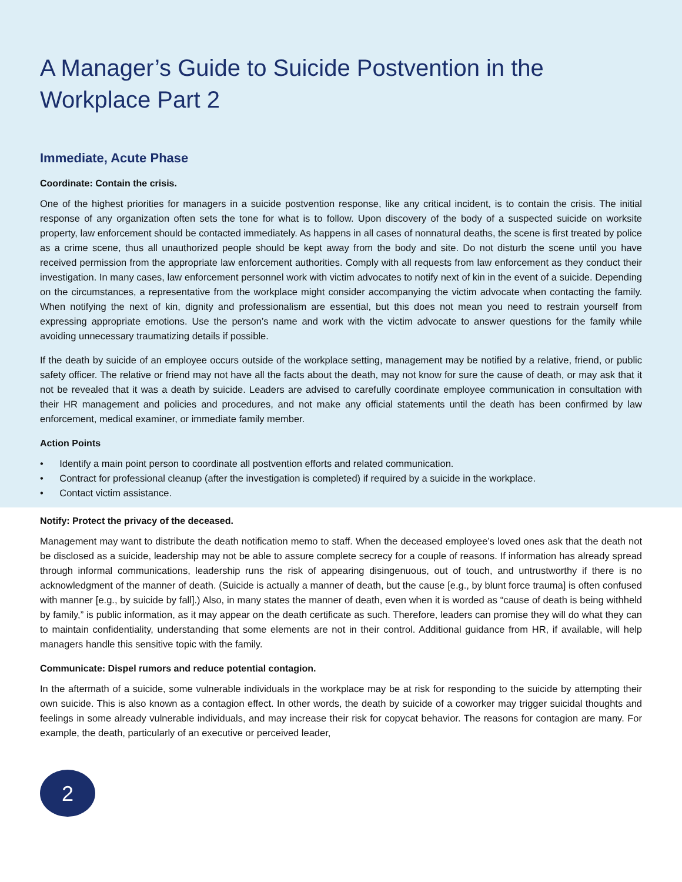A Manager’s Guide to Suicide Postvention in the Workplace Part 2
Immediate, Acute Phase
Coordinate: Contain the crisis.
One of the highest priorities for managers in a suicide postvention response, like any critical incident, is to contain the crisis. The initial response of any organization often sets the tone for what is to follow. Upon discovery of the body of a suspected suicide on worksite property, law enforcement should be contacted immediately. As happens in all cases of nonnatural deaths, the scene is first treated by police as a crime scene, thus all unauthorized people should be kept away from the body and site. Do not disturb the scene until you have received permission from the appropriate law enforcement authorities. Comply with all requests from law enforcement as they conduct their investigation. In many cases, law enforcement personnel work with victim advocates to notify next of kin in the event of a suicide. Depending on the circumstances, a representative from the workplace might consider accompanying the victim advocate when contacting the family. When notifying the next of kin, dignity and professionalism are essential, but this does not mean you need to restrain yourself from expressing appropriate emotions. Use the person’s name and work with the victim advocate to answer questions for the family while avoiding unnecessary traumatizing details if possible.
If the death by suicide of an employee occurs outside of the workplace setting, management may be notified by a relative, friend, or public safety officer. The relative or friend may not have all the facts about the death, may not know for sure the cause of death, or may ask that it not be revealed that it was a death by suicide. Leaders are advised to carefully coordinate employee communication in consultation with their HR management and policies and procedures, and not make any official statements until the death has been confirmed by law enforcement, medical examiner, or immediate family member.
Action Points
• Identify a main point person to coordinate all postvention efforts and related communication.
• Contract for professional cleanup (after the investigation is completed) if required by a suicide in the workplace.
• Contact victim assistance.
Notify: Protect the privacy of the deceased.
Management may want to distribute the death notification memo to staff. When the deceased employee’s loved ones ask that the death not be disclosed as a suicide, leadership may not be able to assure complete secrecy for a couple of reasons. If information has already spread through informal communications, leadership runs the risk of appearing disingenuous, out of touch, and untrustworthy if there is no acknowledgment of the manner of death. (Suicide is actually a manner of death, but the cause [e.g., by blunt force trauma] is often confused with manner [e.g., by suicide by fall].) Also, in many states the manner of death, even when it is worded as “cause of death is being withheld by family,” is public information, as it may appear on the death certificate as such. Therefore, leaders can promise they will do what they can to maintain confidentiality, understanding that some elements are not in their control. Additional guidance from HR, if available, will help managers handle this sensitive topic with the family.
Communicate: Dispel rumors and reduce potential contagion.
In the aftermath of a suicide, some vulnerable individuals in the workplace may be at risk for responding to the suicide by attempting their own suicide. This is also known as a contagion effect. In other words, the death by suicide of a coworker may trigger suicidal thoughts and feelings in some already vulnerable individuals, and may increase their risk for copycat behavior. The reasons for contagion are many. For example, the death, particularly of an executive or perceived leader,
2